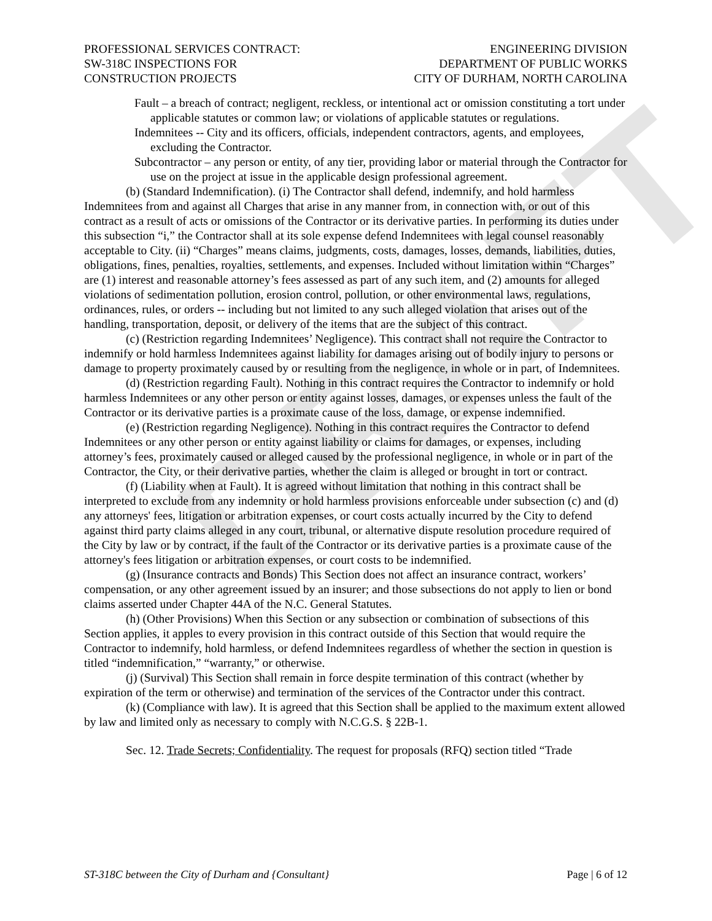DRAFT
PROFESSIONAL SERVICES CONTRACT:
SW-318C INSPECTIONS FOR
CONSTRUCTION PROJECTS
ENGINEERING DIVISION
DEPARTMENT OF PUBLIC WORKS
CITY OF DURHAM, NORTH CAROLINA
Fault – a breach of contract; negligent, reckless, or intentional act or omission constituting a tort under applicable statutes or common law; or violations of applicable statutes or regulations.
Indemnitees -- City and its officers, officials, independent contractors, agents, and employees, excluding the Contractor.
Subcontractor – any person or entity, of any tier, providing labor or material through the Contractor for use on the project at issue in the applicable design professional agreement.
(b) (Standard Indemnification). (i) The Contractor shall defend, indemnify, and hold harmless Indemnitees from and against all Charges that arise in any manner from, in connection with, or out of this contract as a result of acts or omissions of the Contractor or its derivative parties. In performing its duties under this subsection “i,” the Contractor shall at its sole expense defend Indemnitees with legal counsel reasonably acceptable to City. (ii) “Charges” means claims, judgments, costs, damages, losses, demands, liabilities, duties, obligations, fines, penalties, royalties, settlements, and expenses. Included without limitation within “Charges” are (1) interest and reasonable attorney’s fees assessed as part of any such item, and (2) amounts for alleged violations of sedimentation pollution, erosion control, pollution, or other environmental laws, regulations, ordinances, rules, or orders -- including but not limited to any such alleged violation that arises out of the handling, transportation, deposit, or delivery of the items that are the subject of this contract.
(c) (Restriction regarding Indemnitees’ Negligence). This contract shall not require the Contractor to indemnify or hold harmless Indemnitees against liability for damages arising out of bodily injury to persons or damage to property proximately caused by or resulting from the negligence, in whole or in part, of Indemnitees.
(d) (Restriction regarding Fault). Nothing in this contract requires the Contractor to indemnify or hold harmless Indemnitees or any other person or entity against losses, damages, or expenses unless the fault of the Contractor or its derivative parties is a proximate cause of the loss, damage, or expense indemnified.
(e) (Restriction regarding Negligence). Nothing in this contract requires the Contractor to defend Indemnitees or any other person or entity against liability or claims for damages, or expenses, including attorney’s fees, proximately caused or alleged caused by the professional negligence, in whole or in part of the Contractor, the City, or their derivative parties, whether the claim is alleged or brought in tort or contract.
(f) (Liability when at Fault). It is agreed without limitation that nothing in this contract shall be interpreted to exclude from any indemnity or hold harmless provisions enforceable under subsection (c) and (d) any attorneys' fees, litigation or arbitration expenses, or court costs actually incurred by the City to defend against third party claims alleged in any court, tribunal, or alternative dispute resolution procedure required of the City by law or by contract, if the fault of the Contractor or its derivative parties is a proximate cause of the attorney's fees litigation or arbitration expenses, or court costs to be indemnified.
(g) (Insurance contracts and Bonds) This Section does not affect an insurance contract, workers’ compensation, or any other agreement issued by an insurer; and those subsections do not apply to lien or bond claims asserted under Chapter 44A of the N.C. General Statutes.
(h) (Other Provisions) When this Section or any subsection or combination of subsections of this Section applies, it apples to every provision in this contract outside of this Section that would require the Contractor to indemnify, hold harmless, or defend Indemnitees regardless of whether the section in question is titled “indemnification,” “warranty,” or otherwise.
(j) (Survival) This Section shall remain in force despite termination of this contract (whether by expiration of the term or otherwise) and termination of the services of the Contractor under this contract.
(k) (Compliance with law). It is agreed that this Section shall be applied to the maximum extent allowed by law and limited only as necessary to comply with N.C.G.S. § 22B-1.
Sec. 12. Trade Secrets; Confidentiality. The request for proposals (RFQ) section titled “Trade
ST-318C between the City of Durham and {Consultant} Page | 6 of 12